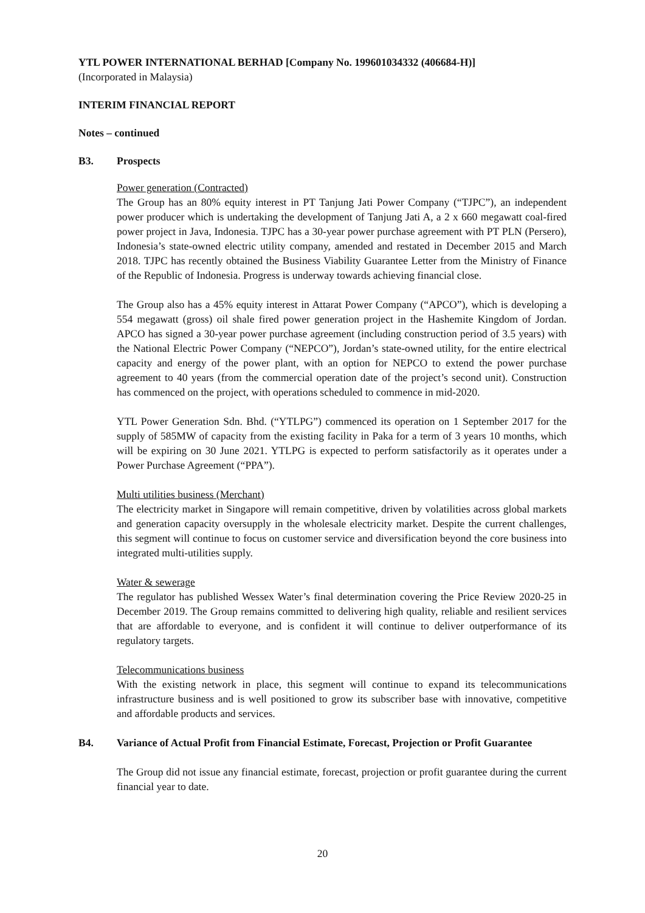YTL POWER INTERNATIONAL BERHAD [Company No. 199601034332 (406684-H)]
(Incorporated in Malaysia)
INTERIM FINANCIAL REPORT
Notes – continued
B3. Prospects
Power generation (Contracted)
The Group has an 80% equity interest in PT Tanjung Jati Power Company (“TJPC”), an independent power producer which is undertaking the development of Tanjung Jati A, a 2 x 660 megawatt coal-fired power project in Java, Indonesia. TJPC has a 30-year power purchase agreement with PT PLN (Persero), Indonesia’s state-owned electric utility company, amended and restated in December 2015 and March 2018. TJPC has recently obtained the Business Viability Guarantee Letter from the Ministry of Finance of the Republic of Indonesia. Progress is underway towards achieving financial close.
The Group also has a 45% equity interest in Attarat Power Company (“APCO”), which is developing a 554 megawatt (gross) oil shale fired power generation project in the Hashemite Kingdom of Jordan. APCO has signed a 30-year power purchase agreement (including construction period of 3.5 years) with the National Electric Power Company (“NEPCO”), Jordan’s state-owned utility, for the entire electrical capacity and energy of the power plant, with an option for NEPCO to extend the power purchase agreement to 40 years (from the commercial operation date of the project’s second unit). Construction has commenced on the project, with operations scheduled to commence in mid-2020.
YTL Power Generation Sdn. Bhd. (“YTLPG”) commenced its operation on 1 September 2017 for the supply of 585MW of capacity from the existing facility in Paka for a term of 3 years 10 months, which will be expiring on 30 June 2021. YTLPG is expected to perform satisfactorily as it operates under a Power Purchase Agreement (“PPA”).
Multi utilities business (Merchant)
The electricity market in Singapore will remain competitive, driven by volatilities across global markets and generation capacity oversupply in the wholesale electricity market. Despite the current challenges, this segment will continue to focus on customer service and diversification beyond the core business into integrated multi-utilities supply.
Water & sewerage
The regulator has published Wessex Water’s final determination covering the Price Review 2020-25 in December 2019. The Group remains committed to delivering high quality, reliable and resilient services that are affordable to everyone, and is confident it will continue to deliver outperformance of its regulatory targets.
Telecommunications business
With the existing network in place, this segment will continue to expand its telecommunications infrastructure business and is well positioned to grow its subscriber base with innovative, competitive and affordable products and services.
B4. Variance of Actual Profit from Financial Estimate, Forecast, Projection or Profit Guarantee
The Group did not issue any financial estimate, forecast, projection or profit guarantee during the current financial year to date.
20